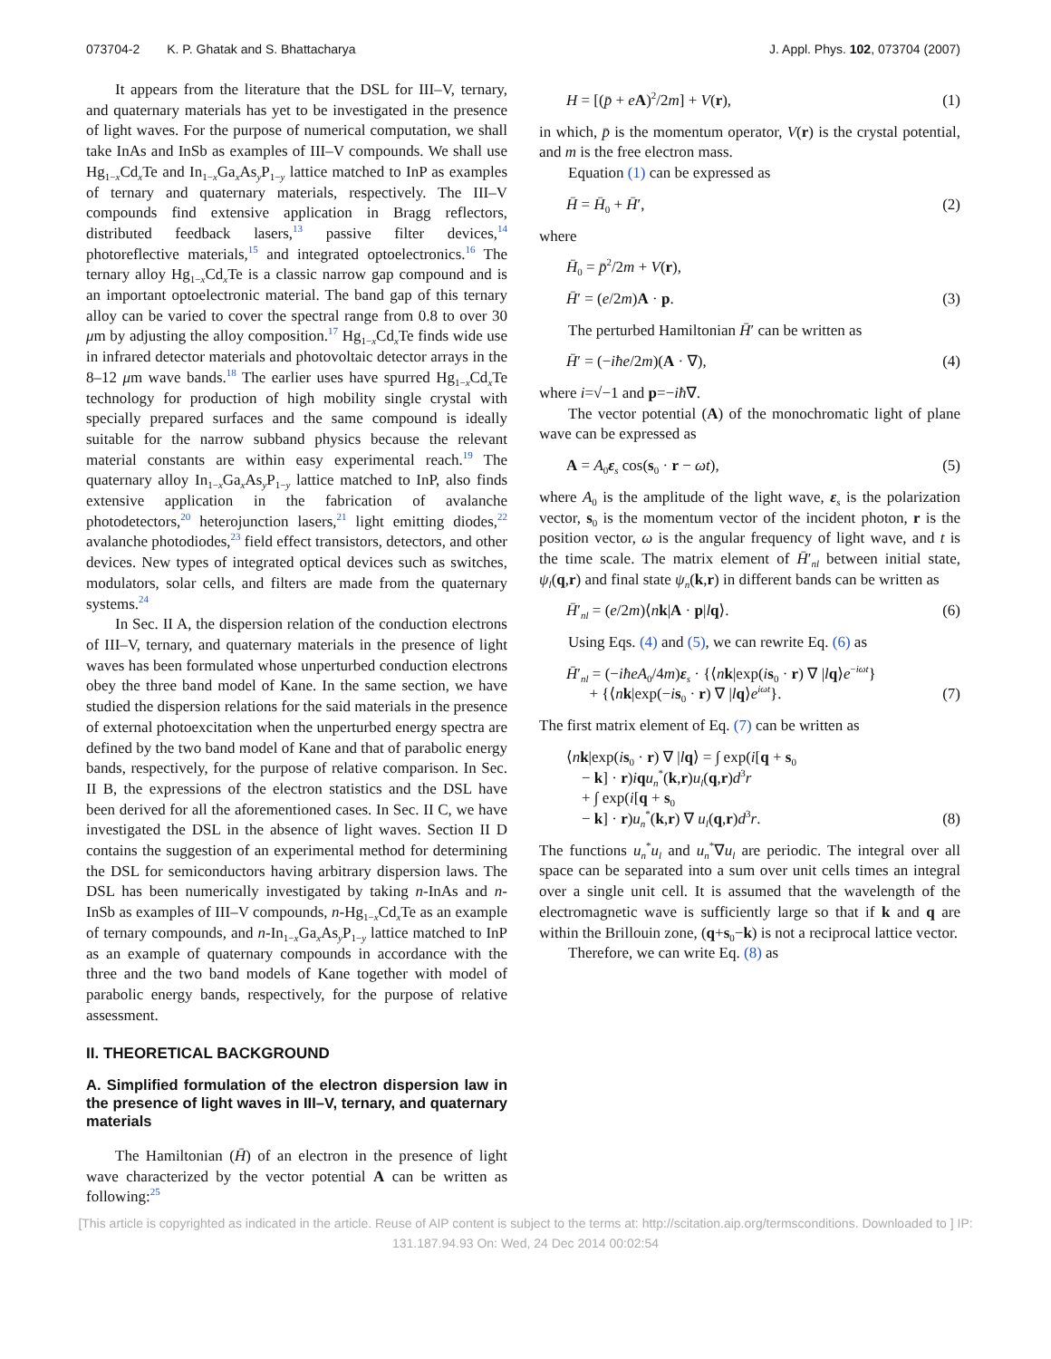073704-2 K. P. Ghatak and S. Bhattacharya J. Appl. Phys. 102, 073704 (2007)
It appears from the literature that the DSL for III–V, ternary, and quaternary materials has yet to be investigated in the presence of light waves. For the purpose of numerical computation, we shall take InAs and InSb as examples of III–V compounds. We shall use Hg<sub>1−x</sub>Cd<sub>x</sub>Te and In<sub>1−x</sub>Ga<sub>x</sub>As<sub>y</sub>P<sub>1−y</sub> lattice matched to InP as examples of ternary and quaternary materials, respectively. The III–V compounds find extensive application in Bragg reflectors, distributed feedback lasers,<sup>13</sup> passive filter devices,<sup>14</sup> photoreflective materials,<sup>15</sup> and integrated optoelectronics.<sup>16</sup> The ternary alloy Hg<sub>1−x</sub>Cd<sub>x</sub>Te is a classic narrow gap compound and is an important optoelectronic material. The band gap of this ternary alloy can be varied to cover the spectral range from 0.8 to over 30 μm by adjusting the alloy composition.<sup>17</sup> Hg<sub>1−x</sub>Cd<sub>x</sub>Te finds wide use in infrared detector materials and photovoltaic detector arrays in the 8–12 μm wave bands.<sup>18</sup> The earlier uses have spurred Hg<sub>1−x</sub>Cd<sub>x</sub>Te technology for production of high mobility single crystal with specially prepared surfaces and the same compound is ideally suitable for the narrow subband physics because the relevant material constants are within easy experimental reach.<sup>19</sup> The quaternary alloy In<sub>1−x</sub>Ga<sub>x</sub>As<sub>y</sub>P<sub>1−y</sub> lattice matched to InP, also finds extensive application in the fabrication of avalanche photodetectors,<sup>20</sup> heterojunction lasers,<sup>21</sup> light emitting diodes,<sup>22</sup> avalanche photodiodes,<sup>23</sup> field effect transistors, detectors, and other devices. New types of integrated optical devices such as switches, modulators, solar cells, and filters are made from the quaternary systems.<sup>24</sup>
In Sec. II A, the dispersion relation of the conduction electrons of III–V, ternary, and quaternary materials in the presence of light waves has been formulated whose unperturbed conduction electrons obey the three band model of Kane. In the same section, we have studied the dispersion relations for the said materials in the presence of external photoexcitation when the unperturbed energy spectra are defined by the two band model of Kane and that of parabolic energy bands, respectively, for the purpose of relative comparison. In Sec. II B, the expressions of the electron statistics and the DSL have been derived for all the aforementioned cases. In Sec. II C, we have investigated the DSL in the absence of light waves. Section II D contains the suggestion of an experimental method for determining the DSL for semiconductors having arbitrary dispersion laws. The DSL has been numerically investigated by taking n-InAs and n-InSb as examples of III–V compounds, n-Hg<sub>1−x</sub>Cd<sub>x</sub>Te as an example of ternary compounds, and n-In<sub>1−x</sub>Ga<sub>x</sub>As<sub>y</sub>P<sub>1−y</sub> lattice matched to InP as an example of quaternary compounds in accordance with the three and the two band models of Kane together with model of parabolic energy bands, respectively, for the purpose of relative assessment.
II. THEORETICAL BACKGROUND
A. Simplified formulation of the electron dispersion law in the presence of light waves in III–V, ternary, and quaternary materials
The Hamiltonian (H̄) of an electron in the presence of light wave characterized by the vector potential A can be written as following:<sup>25</sup>
H = [(p̄ + eA)<sup>2</sup>/2m] + V(r), (1)
in which, p̄ is the momentum operator, V(r) is the crystal potential, and m is the free electron mass.
Equation (1) can be expressed as
H̄ = H̄<sub>0</sub> + H̄′, (2)
where
H̄<sub>0</sub> = p̄<sup>2</sup>/2m + V(r),
H̄′ = (e/2m)A · p. (3)
The perturbed Hamiltonian H̄′ can be written as
H̄′ = (−iħe/2m)(A · ∇), (4)
where i=√−1 and p=−iħ∇.
The vector potential (A) of the monochromatic light of plane wave can be expressed as
A = A<sub>0</sub>ε<sub>s</sub> cos(s<sub>0</sub> · r − ωt), (5)
where A<sub>0</sub> is the amplitude of the light wave, ε<sub>s</sub> is the polarization vector, s<sub>0</sub> is the momentum vector of the incident photon, r is the position vector, ω is the angular frequency of light wave, and t is the time scale. The matrix element of H̄′<sub>nl</sub> between initial state, ψ<sub>l</sub>(q,r) and final state ψ<sub>n</sub>(k,r) in different bands can be written as
H̄′<sub>nl</sub> = (e/2m)⟨nk|A · p|lq⟩. (6)
Using Eqs. (4) and (5), we can rewrite Eq. (6) as
H̄′<sub>nl</sub> = (−iħeA<sub>0</sub>/4m)ε<sub>s</sub> · {⟨nk|exp(is<sub>0</sub> · r) ∇ |lq⟩e<sup>−iωt</sup>}
+ {⟨nk|exp(−is<sub>0</sub> · r) ∇ |lq⟩e<sup>iωt</sup>}. (7)
The first matrix element of Eq. (7) can be written as
⟨nk|exp(is<sub>0</sub> · r) ∇ |lq⟩ = ∫ exp(i[q + s<sub>0</sub>
− k] · r)iqu<sub>n</sub><sup>*</sup>(k,r)u<sub>l</sub>(q,r)d<sup>3</sup>r
+ ∫ exp(i[q + s<sub>0</sub>
− k] · r)u<sub>n</sub><sup>*</sup>(k,r) ∇ u<sub>l</sub>(q,r)d<sup>3</sup>r. (8)
The functions u<sub>n</sub><sup>*</sup>u<sub>l</sub> and u<sub>n</sub><sup>*</sup>∇u<sub>l</sub> are periodic. The integral over all space can be separated into a sum over unit cells times an integral over a single unit cell. It is assumed that the wavelength of the electromagnetic wave is sufficiently large so that if k and q are within the Brillouin zone, (q+s<sub>0</sub>−k) is not a reciprocal lattice vector.
Therefore, we can write Eq. (8) as
[This article is copyrighted as indicated in the article. Reuse of AIP content is subject to the terms at: http://scitation.aip.org/termsconditions. Downloaded to ] IP:
131.187.94.93 On: Wed, 24 Dec 2014 00:02:54